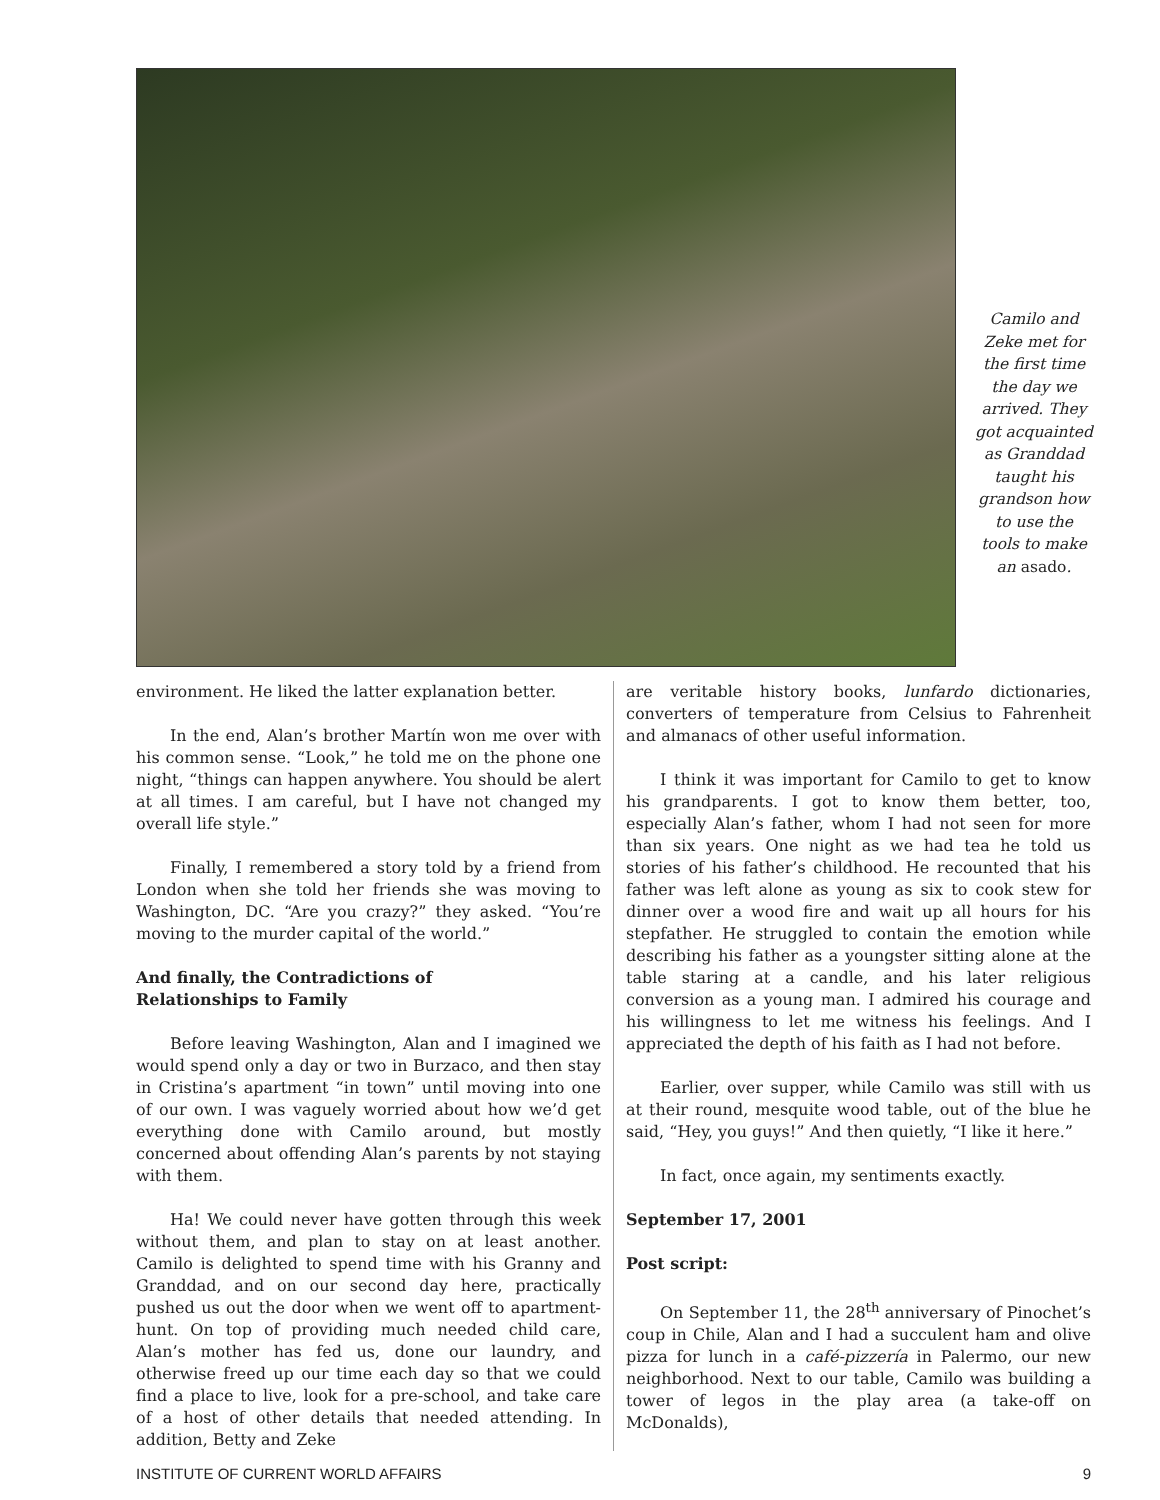Camilo and Zeke met for the first time the day we arrived. They got acquainted as Granddad taught his grandson how to use the tools to make an asado.
environment. He liked the latter explanation better.
In the end, Alan’s brother Martín won me over with his common sense. “Look,” he told me on the phone one night, “things can happen anywhere. You should be alert at all times. I am careful, but I have not changed my overall life style.”
Finally, I remembered a story told by a friend from London when she told her friends she was moving to Washington, DC. “Are you crazy?” they asked. “You’re moving to the murder capital of the world.”
And finally, the Contradictions of
Relationships to Family
Before leaving Washington, Alan and I imagined we would spend only a day or two in Burzaco, and then stay in Cristina’s apartment “in town” until moving into one of our own. I was vaguely worried about how we’d get everything done with Camilo around, but mostly concerned about offending Alan’s parents by not staying with them.
Ha! We could never have gotten through this week without them, and plan to stay on at least another. Camilo is delighted to spend time with his Granny and Granddad, and on our second day here, practically pushed us out the door when we went off to apartment-hunt. On top of providing much needed child care, Alan’s mother has fed us, done our laundry, and otherwise freed up our time each day so that we could find a place to live, look for a pre-school, and take care of a host of other details that needed attending. In addition, Betty and Zeke
are veritable history books, lunfardo dictionaries, converters of temperature from Celsius to Fahrenheit and almanacs of other useful information.
I think it was important for Camilo to get to know his grandparents. I got to know them better, too, especially Alan’s father, whom I had not seen for more than six years. One night as we had tea he told us stories of his father’s childhood. He recounted that his father was left alone as young as six to cook stew for dinner over a wood fire and wait up all hours for his stepfather. He struggled to contain the emotion while describing his father as a youngster sitting alone at the table staring at a candle, and his later religious conversion as a young man. I admired his courage and his willingness to let me witness his feelings. And I appreciated the depth of his faith as I had not before.
Earlier, over supper, while Camilo was still with us at their round, mesquite wood table, out of the blue he said, “Hey, you guys!” And then quietly, “I like it here.”
In fact, once again, my sentiments exactly.
September 17, 2001
Post script:
On September 11, the 28<sup>th</sup> anniversary of Pinochet’s coup in Chile, Alan and I had a succulent ham and olive pizza for lunch in a café-pizzería in Palermo, our new neighborhood. Next to our table, Camilo was building a tower of legos in the play area (a take-off on McDonalds),
INSTITUTE OF CURRENT WORLD AFFAIRS 9